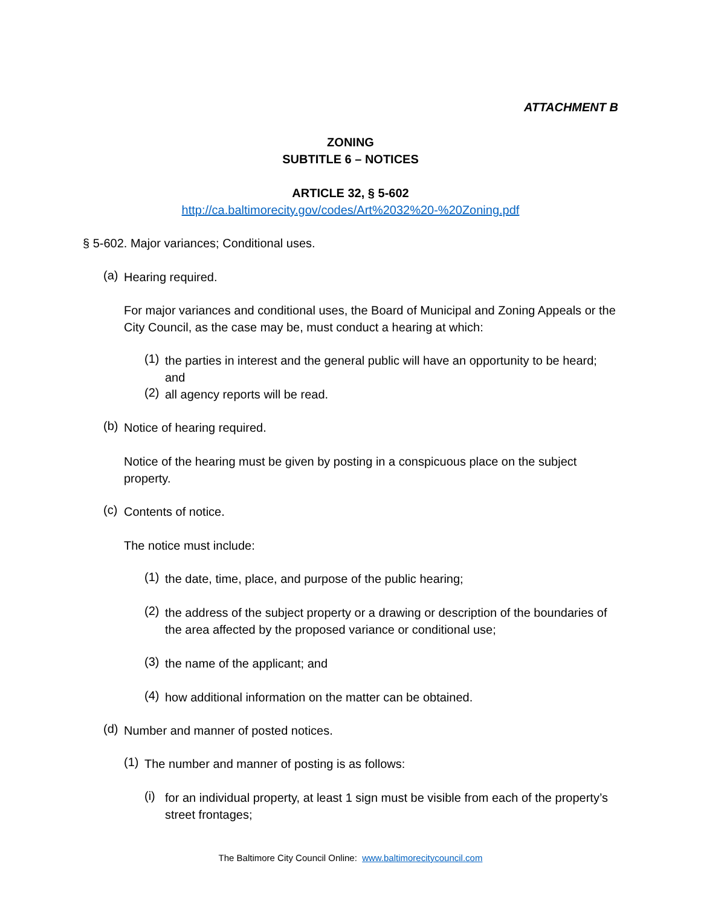ATTACHMENT B
ZONING
SUBTITLE 6 – NOTICES
ARTICLE 32, § 5-602
http://ca.baltimorecity.gov/codes/Art%2032%20-%20Zoning.pdf
§ 5-602. Major variances; Conditional uses.
(a)
Hearing required.
For major variances and conditional uses, the Board of Municipal and Zoning Appeals or the City Council, as the case may be, must conduct a hearing at which:
(1)
the parties in interest and the general public will have an opportunity to be heard; and
(2)
all agency reports will be read.
(b)
Notice of hearing required.
Notice of the hearing must be given by posting in a conspicuous place on the subject property.
(c)
Contents of notice.
The notice must include:
(1)
the date, time, place, and purpose of the public hearing;
(2)
the address of the subject property or a drawing or description of the boundaries of the area affected by the proposed variance or conditional use;
(3)
the name of the applicant; and
(4)
how additional information on the matter can be obtained.
(d)
Number and manner of posted notices.
(1)
The number and manner of posting is as follows:
(i)
for an individual property, at least 1 sign must be visible from each of the property’s street frontages;
The Baltimore City Council Online: www.baltimorecitycouncil.com